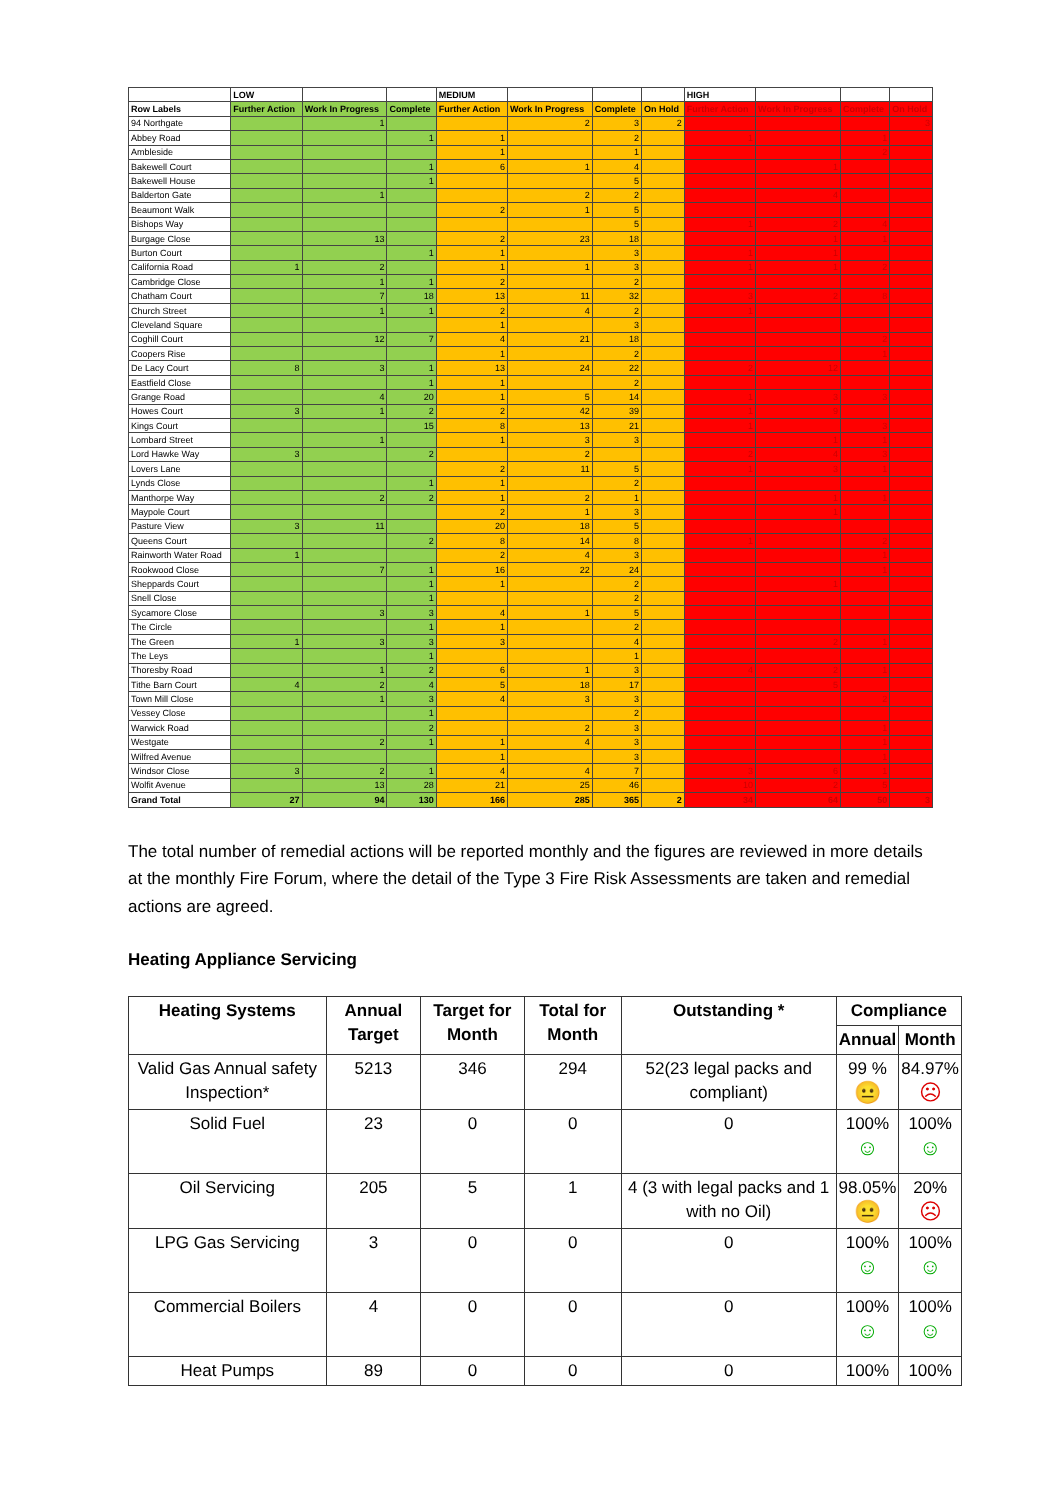| | LOW | | | MEDIUM | | | | HIGH | | | |
| --- | --- | --- | --- | --- | --- | --- | --- | --- | --- | --- | --- |
| Row Labels | Further Action | Work In Progress | Complete | Further Action | Work In Progress | Complete | On Hold | Further Action | Work In Progress | Complete | On Hold |
| 94 Northgate | | 1 | | | 2 | 3 | 2 | | | | 3 |
| Abbey Road | | | 1 | 1 | | 2 | | 1 | | 1 | |
| Ambleside | | | | 1 | | 1 | | | | 2 | |
| Bakewell Court | | | 1 | 6 | 1 | 4 | | | 1 | | |
| Bakewell House | | | 1 | | | 5 | | | | | |
| Balderton Gate | | 1 | | | 2 | 2 | | | 4 | | |
| Beaumont Walk | | | | 2 | 1 | 5 | | | | | |
| Bishops Way | | | | | | 5 | | 1 | 2 | 4 | |
| Burgage Close | | 13 | | 2 | 23 | 18 | | | 1 | 1 | |
| Burton Court | | | 1 | 1 | | 3 | | 1 | 1 | | |
| California Road | 1 | 2 | | 1 | 1 | 3 | | 1 | 1 | 2 | |
| Cambridge Close | | 1 | 1 | 2 | | 2 | | | | | |
| Chatham Court | | 7 | 18 | 13 | 11 | 32 | | 3 | 2 | 8 | |
| Church Street | | 1 | 1 | 2 | 4 | 2 | | 1 | | | |
| Cleveland Square | | | | 1 | | 3 | | | | | |
| Coghill Court | | 12 | 7 | 4 | 21 | 18 | | | | 2 | |
| Coopers Rise | | | | 1 | | 2 | | | | 1 | |
| De Lacy Court | 8 | 3 | 1 | 13 | 24 | 22 | | 2 | 12 | | |
| Eastfield Close | | | 1 | 1 | | 2 | | | | | |
| Grange Road | | 4 | 20 | 1 | 5 | 14 | | 1 | 3 | 3 | |
| Howes Court | 3 | 1 | 2 | 2 | 42 | 39 | | 1 | 9 | | |
| Kings Court | | | 15 | 8 | 13 | 21 | | 1 | | 3 | |
| Lombard Street | | 1 | | 1 | 3 | 3 | | | 1 | 1 | |
| Lord Hawke Way | 3 | | 2 | | 2 | | | 2 | 4 | 3 | |
| Lovers Lane | | | | 2 | 11 | 5 | | 1 | 3 | 1 | |
| Lynds Close | | | 1 | 1 | | 2 | | | | | |
| Manthorpe Way | | 2 | 2 | 1 | 2 | 1 | | | 1 | 1 | |
| Maypole Court | | | | 2 | 1 | 3 | | | 1 | | |
| Pasture View | 3 | 11 | | 20 | 18 | 5 | | | | | |
| Queens Court | | | 2 | 8 | 14 | 8 | | 1 | | 2 | |
| Rainworth Water Road | 1 | | | 2 | 4 | 3 | | | | 1 | |
| Rookwood Close | | 7 | 1 | 16 | 22 | 24 | | | | 1 | |
| Sheppards Court | | | 1 | 1 | | 2 | | | 1 | | |
| Snell Close | | | 1 | | | 2 | | | | | |
| Sycamore Close | | 3 | 3 | 4 | 1 | 5 | | | | | |
| The Circle | | | 1 | 1 | | 2 | | | | | |
| The Green | 1 | 3 | 3 | 3 | | 4 | | | 2 | 1 | |
| The Leys | | | 1 | | | 1 | | | | | |
| Thoresby Road | | 1 | 2 | 6 | 1 | 3 | | 4 | 2 | 1 | |
| Tithe Barn Court | 4 | 2 | 4 | 5 | 18 | 17 | | | 5 | | |
| Town Mill Close | | 1 | 3 | 4 | 3 | 3 | | | | 2 | |
| Vessey Close | | | 1 | | | 2 | | | | | |
| Warwick Road | | | 2 | | 2 | 3 | | | | 1 | |
| Westgate | | 2 | 1 | 1 | 4 | 3 | | | | 1 | |
| Wilfred Avenue | | | | 1 | | 3 | | | | 1 | |
| Windsor Close | 3 | 2 | 1 | 4 | 4 | 7 | | 3 | 6 | 1 | |
| Wolfit Avenue | | 13 | 28 | 21 | 25 | 46 | | 10 | 2 | 5 | |
| Grand Total | 27 | 94 | 130 | 166 | 285 | 365 | 2 | 34 | 64 | 50 | 3 |
The total number of remedial actions will be reported monthly and the figures are reviewed in more details at the monthly Fire Forum, where the detail of the Type 3 Fire Risk Assessments are taken and remedial actions are agreed.
Heating Appliance Servicing
| Heating Systems | Annual Target | Target for Month | Total for Month | Outstanding * | Compliance | |
| --- | --- | --- | --- | --- | --- | --- |
| | | | | | Annual | Month |
| Valid Gas Annual safety Inspection* | 5213 | 346 | 294 | 52(23 legal packs and compliant) | 99 % 😐 | 84.97% ☹ |
| Solid Fuel | 23 | 0 | 0 | 0 | 100% ☺ | 100% ☺ |
| Oil Servicing | 205 | 5 | 1 | 4 (3 with legal packs and 1 with no Oil) | 98.05% 😐 | 20% ☹ |
| LPG Gas Servicing | 3 | 0 | 0 | 0 | 100% ☺ | 100% ☺ |
| Commercial Boilers | 4 | 0 | 0 | 0 | 100% ☺ | 100% ☺ |
| Heat Pumps | 89 | 0 | 0 | 0 | 100% | 100% |